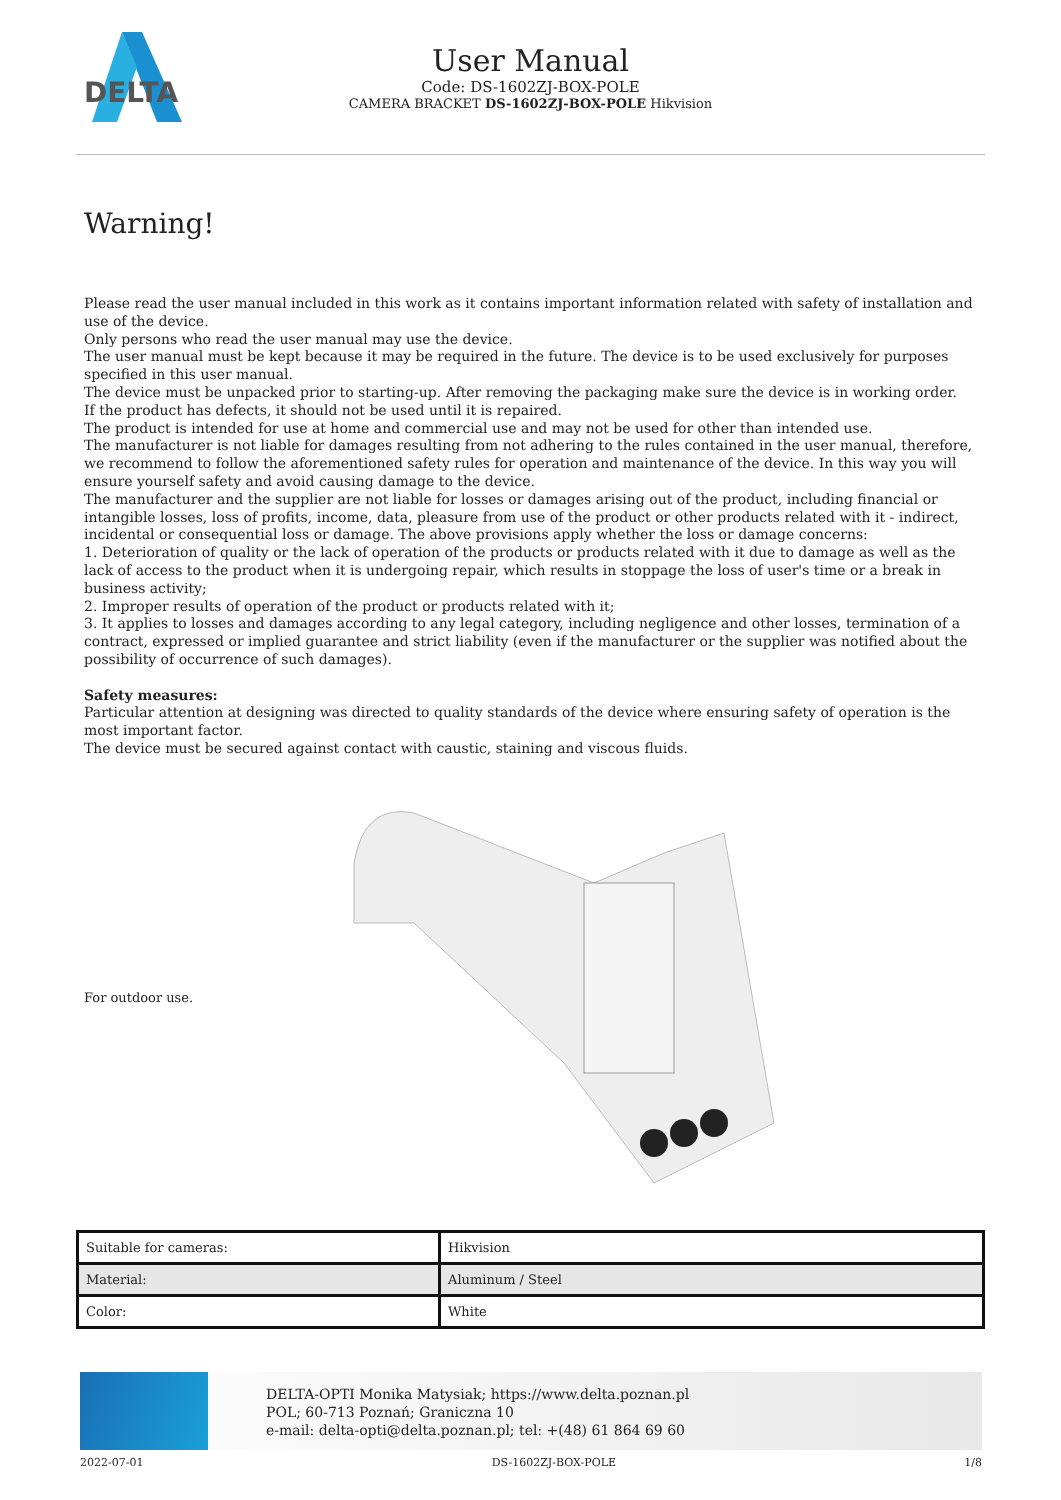DELTA
User Manual
Code: DS-1602ZJ-BOX-POLE
CAMERA BRACKET DS-1602ZJ-BOX-POLE Hikvision
Warning!
Please read the user manual included in this work as it contains important information related with safety of installation and use of the device.
Only persons who read the user manual may use the device.
The user manual must be kept because it may be required in the future. The device is to be used exclusively for purposes specified in this user manual.
The device must be unpacked prior to starting-up. After removing the packaging make sure the device is in working order.
If the product has defects, it should not be used until it is repaired.
The product is intended for use at home and commercial use and may not be used for other than intended use.
The manufacturer is not liable for damages resulting from not adhering to the rules contained in the user manual, therefore, we recommend to follow the aforementioned safety rules for operation and maintenance of the device. In this way you will ensure yourself safety and avoid causing damage to the device.
The manufacturer and the supplier are not liable for losses or damages arising out of the product, including financial or intangible losses, loss of profits, income, data, pleasure from use of the product or other products related with it - indirect, incidental or consequential loss or damage. The above provisions apply whether the loss or damage concerns:
1. Deterioration of quality or the lack of operation of the products or products related with it due to damage as well as the lack of access to the product when it is undergoing repair, which results in stoppage the loss of user's time or a break in business activity;
2. Improper results of operation of the product or products related with it;
3. It applies to losses and damages according to any legal category, including negligence and other losses, termination of a contract, expressed or implied guarantee and strict liability (even if the manufacturer or the supplier was notified about the possibility of occurrence of such damages).
Safety measures:
Particular attention at designing was directed to quality standards of the device where ensuring safety of operation is the most important factor.
The device must be secured against contact with caustic, staining and viscous fluids.
For outdoor use.
| Suitable for cameras: | Hikvision |
| Material: | Aluminum / Steel |
| Color: | White |
DELTA-OPTI Monika Matysiak; https://www.delta.poznan.pl
POL; 60-713 Poznań; Graniczna 10
e-mail: delta-opti@delta.poznan.pl; tel: +(48) 61 864 69 60
2022-07-01 DS-1602ZJ-BOX-POLE 1/8